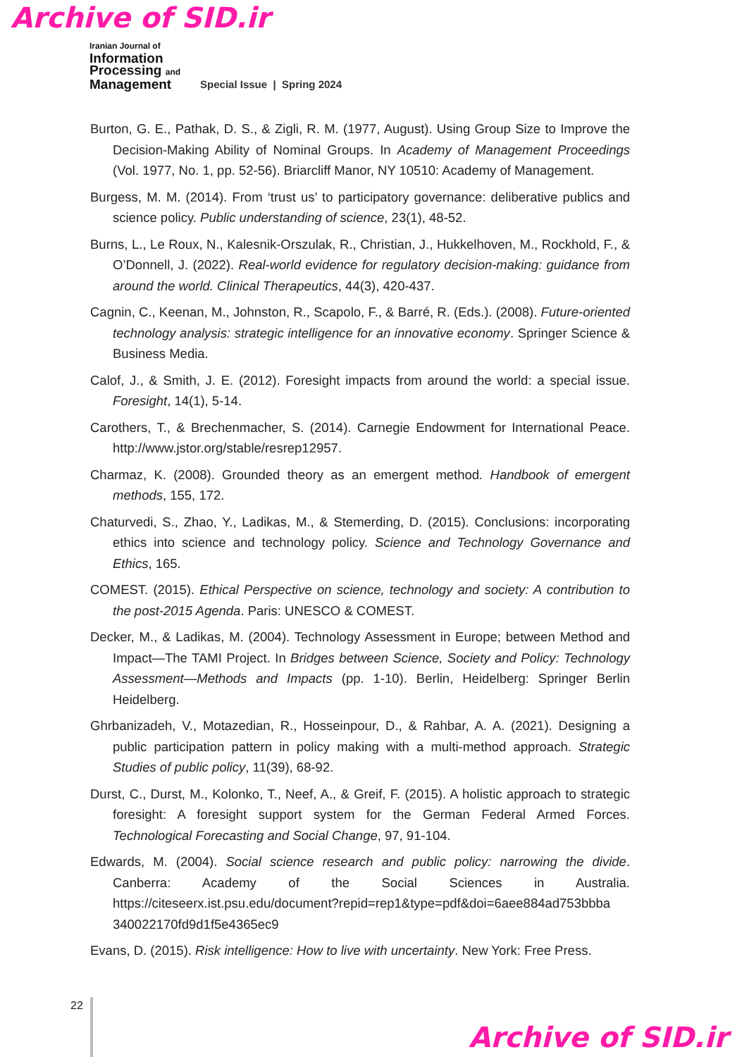Archive of SID.ir
Iranian Journal of
Information
Processing and
Management
Special Issue | Spring 2024
Burton, G. E., Pathak, D. S., & Zigli, R. M. (1977, August). Using Group Size to Improve the Decision-Making Ability of Nominal Groups. In Academy of Management Proceedings (Vol. 1977, No. 1, pp. 52-56). Briarcliff Manor, NY 10510: Academy of Management.
Burgess, M. M. (2014). From ‘trust us’ to participatory governance: deliberative publics and science policy. Public understanding of science, 23(1), 48-52.
Burns, L., Le Roux, N., Kalesnik-Orszulak, R., Christian, J., Hukkelhoven, M., Rockhold, F., & O’Donnell, J. (2022). Real-world evidence for regulatory decision-making: guidance from around the world. Clinical Therapeutics, 44(3), 420-437.
Cagnin, C., Keenan, M., Johnston, R., Scapolo, F., & Barré, R. (Eds.). (2008). Future-oriented technology analysis: strategic intelligence for an innovative economy. Springer Science & Business Media.
Calof, J., & Smith, J. E. (2012). Foresight impacts from around the world: a special issue. Foresight, 14(1), 5-14.
Carothers, T., & Brechenmacher, S. (2014). Carnegie Endowment for International Peace. http://www.jstor.org/stable/resrep12957.
Charmaz, K. (2008). Grounded theory as an emergent method. Handbook of emergent methods, 155, 172.
Chaturvedi, S., Zhao, Y., Ladikas, M., & Stemerding, D. (2015). Conclusions: incorporating ethics into science and technology policy. Science and Technology Governance and Ethics, 165.
COMEST. (2015). Ethical Perspective on science, technology and society: A contribution to the post-2015 Agenda. Paris: UNESCO & COMEST.
Decker, M., & Ladikas, M. (2004). Technology Assessment in Europe; between Method and Impact—The TAMI Project. In Bridges between Science, Society and Policy: Technology Assessment—Methods and Impacts (pp. 1-10). Berlin, Heidelberg: Springer Berlin Heidelberg.
Ghrbanizadeh, V., Motazedian, R., Hosseinpour, D., & Rahbar, A. A. (2021). Designing a public participation pattern in policy making with a multi-method approach. Strategic Studies of public policy, 11(39), 68-92.
Durst, C., Durst, M., Kolonko, T., Neef, A., & Greif, F. (2015). A holistic approach to strategic foresight: A foresight support system for the German Federal Armed Forces. Technological Forecasting and Social Change, 97, 91-104.
Edwards, M. (2004). Social science research and public policy: narrowing the divide. Canberra: Academy of the Social Sciences in Australia. https://citeseerx.ist.psu.edu/document?repid=rep1&type=pdf&doi=6aee884ad753bbba 340022170fd9d1f5e4365ec9
Evans, D. (2015). Risk intelligence: How to live with uncertainty. New York: Free Press.
22
Archive of SID.ir